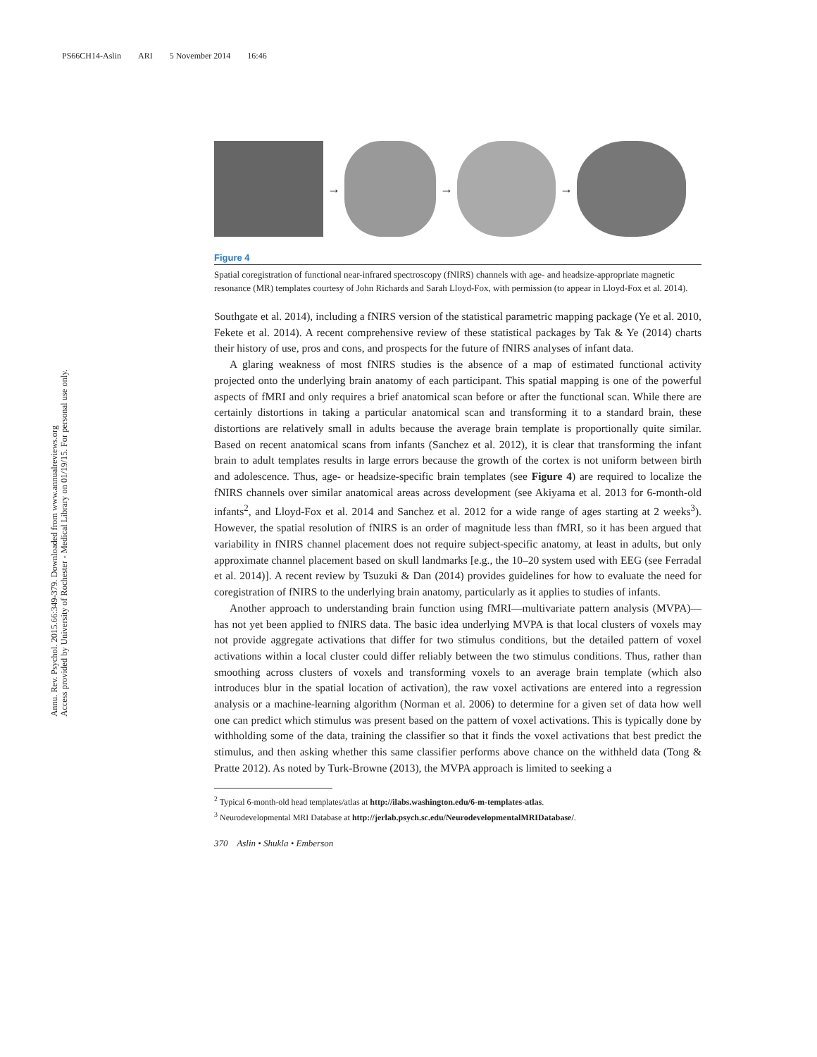PS66CH14-Aslin ARI 5 November 2014 16:46
Annu. Rev. Psychol. 2015.66:349-379. Downloaded from www.annualreviews.org
Access provided by University of Rochester - Medical Library on 01/19/15. For personal use only.
→ → →
Figure 4
Spatial coregistration of functional near-infrared spectroscopy (fNIRS) channels with age- and headsize-appropriate magnetic resonance (MR) templates courtesy of John Richards and Sarah Lloyd-Fox, with permission (to appear in Lloyd-Fox et al. 2014).
Southgate et al. 2014), including a fNIRS version of the statistical parametric mapping package (Ye et al. 2010, Fekete et al. 2014). A recent comprehensive review of these statistical packages by Tak & Ye (2014) charts their history of use, pros and cons, and prospects for the future of fNIRS analyses of infant data.
A glaring weakness of most fNIRS studies is the absence of a map of estimated functional activity projected onto the underlying brain anatomy of each participant. This spatial mapping is one of the powerful aspects of fMRI and only requires a brief anatomical scan before or after the functional scan. While there are certainly distortions in taking a particular anatomical scan and transforming it to a standard brain, these distortions are relatively small in adults because the average brain template is proportionally quite similar. Based on recent anatomical scans from infants (Sanchez et al. 2012), it is clear that transforming the infant brain to adult templates results in large errors because the growth of the cortex is not uniform between birth and adolescence. Thus, age- or headsize-specific brain templates (see Figure 4) are required to localize the fNIRS channels over similar anatomical areas across development (see Akiyama et al. 2013 for 6-month-old infants<sup>2</sup>, and Lloyd-Fox et al. 2014 and Sanchez et al. 2012 for a wide range of ages starting at 2 weeks<sup>3</sup>). However, the spatial resolution of fNIRS is an order of magnitude less than fMRI, so it has been argued that variability in fNIRS channel placement does not require subject-specific anatomy, at least in adults, but only approximate channel placement based on skull landmarks [e.g., the 10–20 system used with EEG (see Ferradal et al. 2014)]. A recent review by Tsuzuki & Dan (2014) provides guidelines for how to evaluate the need for coregistration of fNIRS to the underlying brain anatomy, particularly as it applies to studies of infants.
Another approach to understanding brain function using fMRI—multivariate pattern analysis (MVPA)—has not yet been applied to fNIRS data. The basic idea underlying MVPA is that local clusters of voxels may not provide aggregate activations that differ for two stimulus conditions, but the detailed pattern of voxel activations within a local cluster could differ reliably between the two stimulus conditions. Thus, rather than smoothing across clusters of voxels and transforming voxels to an average brain template (which also introduces blur in the spatial location of activation), the raw voxel activations are entered into a regression analysis or a machine-learning algorithm (Norman et al. 2006) to determine for a given set of data how well one can predict which stimulus was present based on the pattern of voxel activations. This is typically done by withholding some of the data, training the classifier so that it finds the voxel activations that best predict the stimulus, and then asking whether this same classifier performs above chance on the withheld data (Tong & Pratte 2012). As noted by Turk-Browne (2013), the MVPA approach is limited to seeking a
<sup>2</sup> Typical 6-month-old head templates/atlas at http://ilabs.washington.edu/6-m-templates-atlas.
<sup>3</sup> Neurodevelopmental MRI Database at http://jerlab.psych.sc.edu/NeurodevelopmentalMRIDatabase/.
370 Aslin • Shukla • Emberson